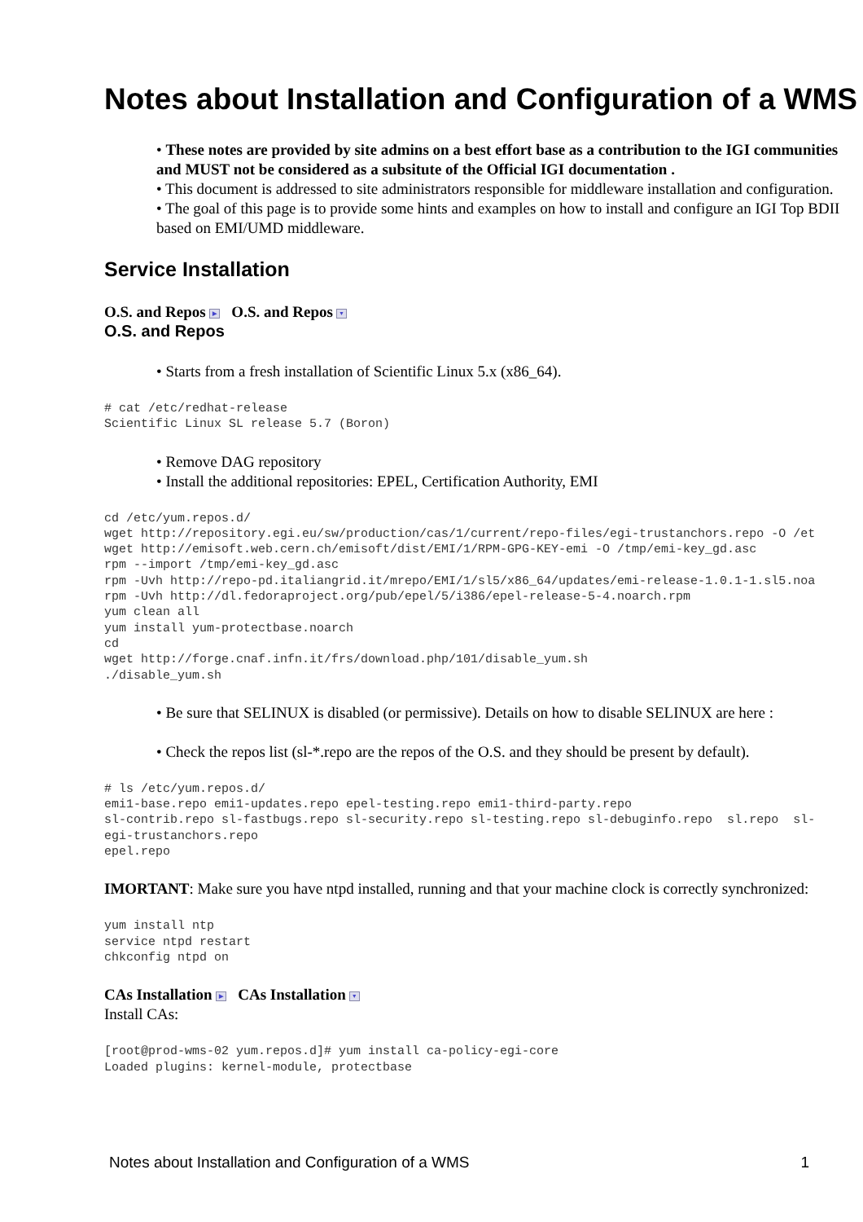Notes about Installation and Configuration of a WMS
• These notes are provided by site admins on a best effort base as a contribution to the IGI communities and MUST not be considered as a subsitute of the Official IGI documentation .
• This document is addressed to site administrators responsible for middleware installation and configuration.
• The goal of this page is to provide some hints and examples on how to install and configure an IGI Top BDII based on EMI/UMD middleware.
Service Installation
O.S. and Repos ▶ O.S. and Repos ▼
O.S. and Repos
• Starts from a fresh installation of Scientific Linux 5.x (x86_64).
# cat /etc/redhat-release
Scientific Linux SL release 5.7 (Boron)
• Remove DAG repository
• Install the additional repositories: EPEL, Certification Authority, EMI
cd /etc/yum.repos.d/
wget http://repository.egi.eu/sw/production/cas/1/current/repo-files/egi-trustanchors.repo -O /et
wget http://emisoft.web.cern.ch/emisoft/dist/EMI/1/RPM-GPG-KEY-emi -O /tmp/emi-key_gd.asc
rpm --import /tmp/emi-key_gd.asc
rpm -Uvh http://repo-pd.italiangrid.it/mrepo/EMI/1/sl5/x86_64/updates/emi-release-1.0.1-1.sl5.noa
rpm -Uvh http://dl.fedoraproject.org/pub/epel/5/i386/epel-release-5-4.noarch.rpm
yum clean all
yum install yum-protectbase.noarch
cd
wget http://forge.cnaf.infn.it/frs/download.php/101/disable_yum.sh
./disable_yum.sh
• Be sure that SELINUX is disabled (or permissive). Details on how to disable SELINUX are here :
• Check the repos list (sl-*.repo are the repos of the O.S. and they should be present by default).
# ls /etc/yum.repos.d/
emi1-base.repo emi1-updates.repo epel-testing.repo emi1-third-party.repo
sl-contrib.repo sl-fastbugs.repo sl-security.repo sl-testing.repo sl-debuginfo.repo  sl.repo  sl-
egi-trustanchors.repo
epel.repo
IMORTANT: Make sure you have ntpd installed, running and that your machine clock is correctly synchronized:
yum install ntp
service ntpd restart
chkconfig ntpd on
CAs Installation ▶ CAs Installation ▼
Install CAs:
[root@prod-wms-02 yum.repos.d]# yum install ca-policy-egi-core
Loaded plugins: kernel-module, protectbase
Notes about Installation and Configuration of a WMS 1